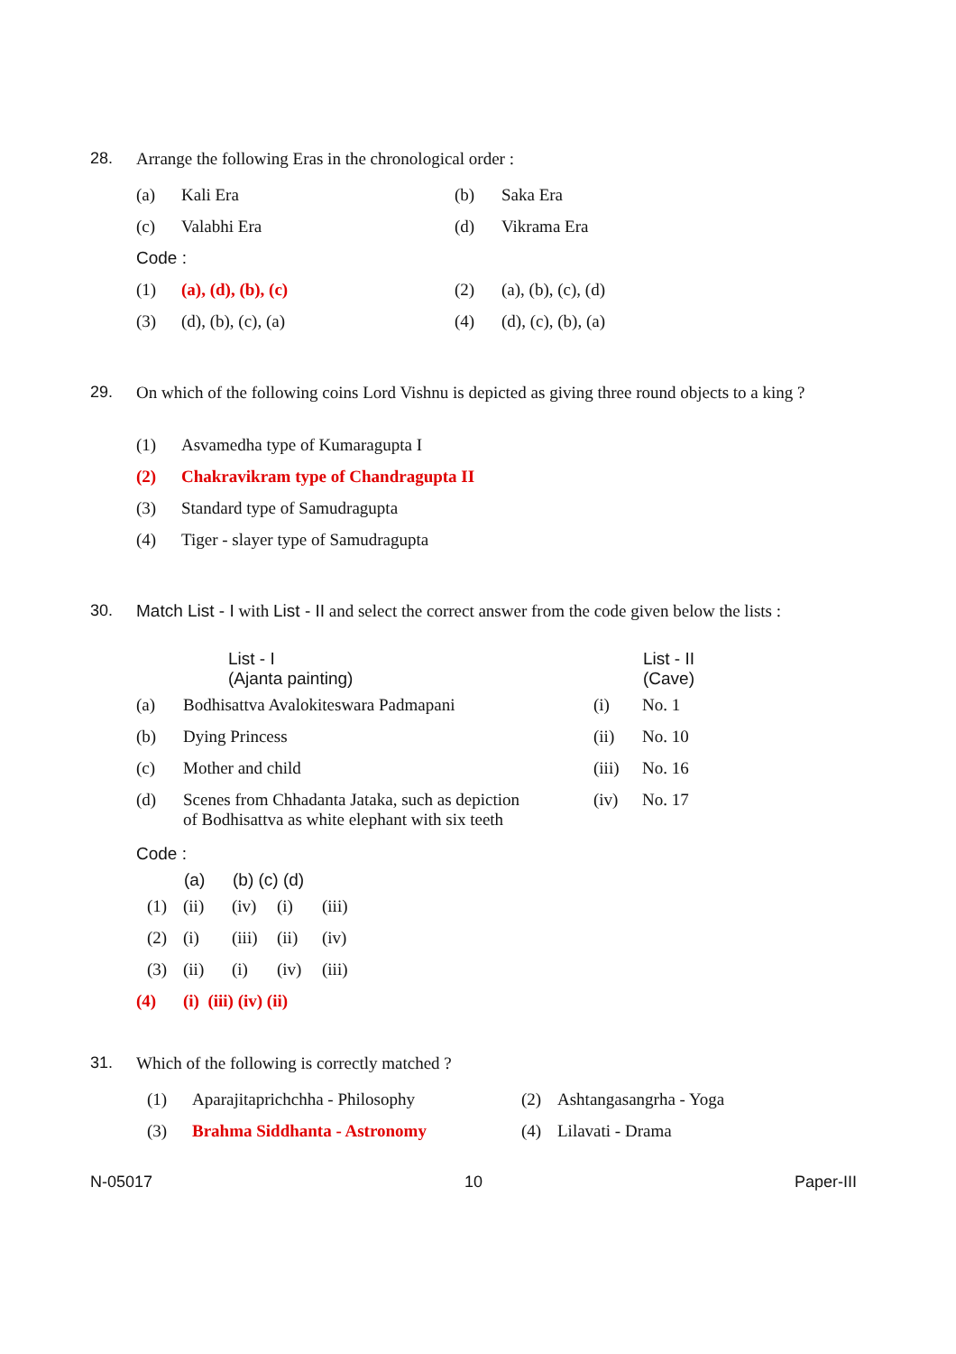28. Arrange the following Eras in the chronological order :
| (a) | Kali Era | (b) | Saka Era |
| (c) | Valabhi Era | (d) | Vikrama Era |
| Code : | | | |
| (1) | (a), (d), (b), (c) | (2) | (a), (b), (c), (d) |
| (3) | (d), (b), (c), (a) | (4) | (d), (c), (b), (a) |
29. On which of the following coins Lord Vishnu is depicted as giving three round objects to a king ?
| (1) | Asvamedha type of Kumaragupta I |
| (2) | Chakravikram type of Chandragupta II |
| (3) | Standard type of Samudragupta |
| (4) | Tiger - slayer type of Samudragupta |
30. Match List - I with List - II and select the correct answer from the code given below the lists :
| | List - I (Ajanta painting) | | List - II (Cave) |
| --- | --- | --- | --- |
| (a) | Bodhisattva Avalokiteswara Padmapani | (i) | No. 1 |
| (b) | Dying Princess | (ii) | No. 10 |
| (c) | Mother and child | (iii) | No. 16 |
| (d) | Scenes from Chhadanta Jataka, such as depiction of Bodhisattva as white elephant with six teeth | (iv) | No. 17 |
Code :
| | (a) | (b) (c) (d) | | |
| --- | --- | --- | --- | --- |
| (1) | (ii) | (iv) | (i) | (iii) |
| (2) | (i) | (iii) | (ii) | (iv) |
| (3) | (ii) | (i) | (iv) | (iii) |
| (4) | (i) (iii) (iv) (ii) | | | |
31. Which of the following is correctly matched ?
| (1) | Aparajitaprichchha - Philosophy | (2) | Ashtangasangrha - Yoga |
| (3) | Brahma Siddhanta - Astronomy | (4) | Lilavati - Drama |
N-05017 10 Paper-III